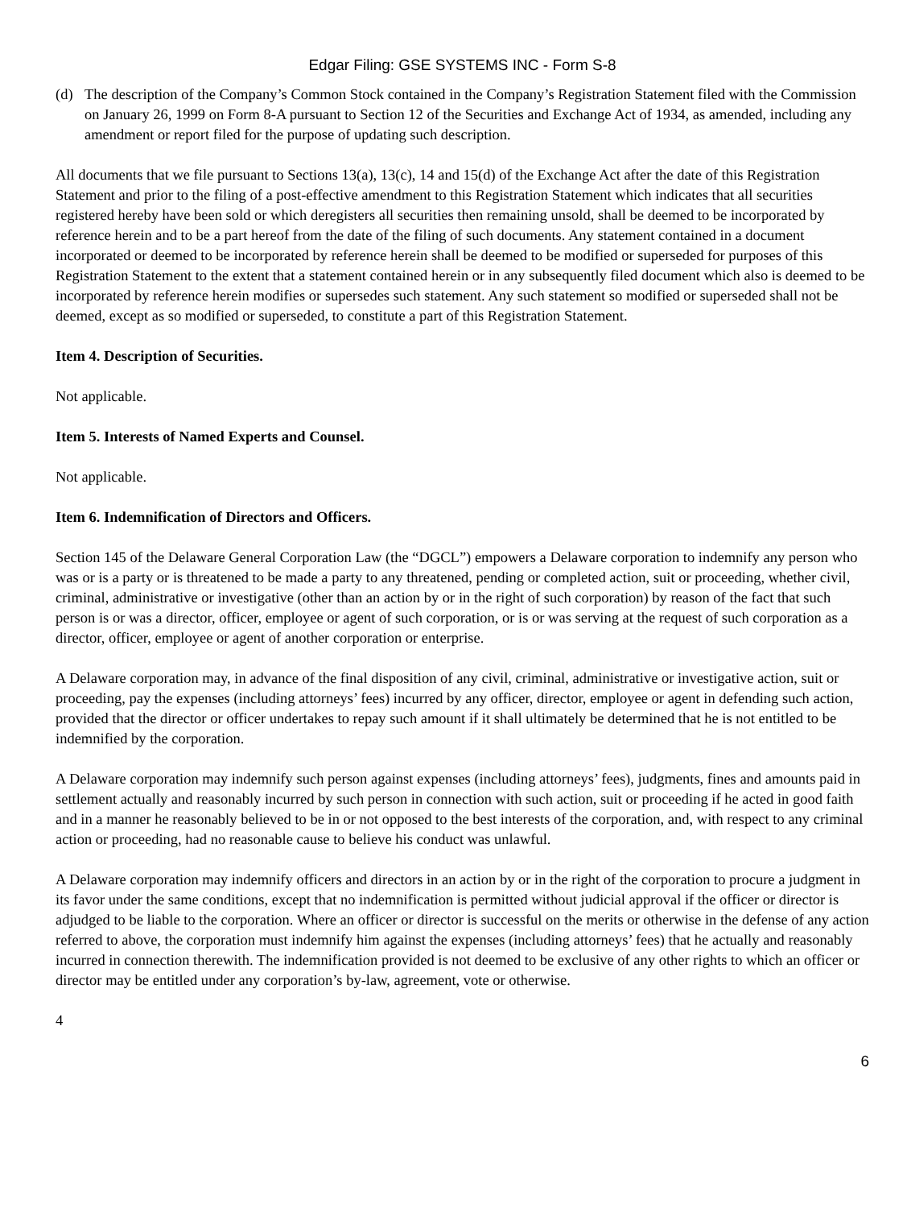Edgar Filing: GSE SYSTEMS INC - Form S-8
(d) The description of the Company’s Common Stock contained in the Company’s Registration Statement filed with the Commission on January 26, 1999 on Form 8-A pursuant to Section 12 of the Securities and Exchange Act of 1934, as amended, including any amendment or report filed for the purpose of updating such description.
All documents that we file pursuant to Sections 13(a), 13(c), 14 and 15(d) of the Exchange Act after the date of this Registration Statement and prior to the filing of a post-effective amendment to this Registration Statement which indicates that all securities registered hereby have been sold or which deregisters all securities then remaining unsold, shall be deemed to be incorporated by reference herein and to be a part hereof from the date of the filing of such documents. Any statement contained in a document incorporated or deemed to be incorporated by reference herein shall be deemed to be modified or superseded for purposes of this Registration Statement to the extent that a statement contained herein or in any subsequently filed document which also is deemed to be incorporated by reference herein modifies or supersedes such statement. Any such statement so modified or superseded shall not be deemed, except as so modified or superseded, to constitute a part of this Registration Statement.
Item 4. Description of Securities.
Not applicable.
Item 5. Interests of Named Experts and Counsel.
Not applicable.
Item 6. Indemnification of Directors and Officers.
Section 145 of the Delaware General Corporation Law (the “DGCL”) empowers a Delaware corporation to indemnify any person who was or is a party or is threatened to be made a party to any threatened, pending or completed action, suit or proceeding, whether civil, criminal, administrative or investigative (other than an action by or in the right of such corporation) by reason of the fact that such person is or was a director, officer, employee or agent of such corporation, or is or was serving at the request of such corporation as a director, officer, employee or agent of another corporation or enterprise.
A Delaware corporation may, in advance of the final disposition of any civil, criminal, administrative or investigative action, suit or proceeding, pay the expenses (including attorneys’ fees) incurred by any officer, director, employee or agent in defending such action, provided that the director or officer undertakes to repay such amount if it shall ultimately be determined that he is not entitled to be indemnified by the corporation.
A Delaware corporation may indemnify such person against expenses (including attorneys’ fees), judgments, fines and amounts paid in settlement actually and reasonably incurred by such person in connection with such action, suit or proceeding if he acted in good faith and in a manner he reasonably believed to be in or not opposed to the best interests of the corporation, and, with respect to any criminal action or proceeding, had no reasonable cause to believe his conduct was unlawful.
A Delaware corporation may indemnify officers and directors in an action by or in the right of the corporation to procure a judgment in its favor under the same conditions, except that no indemnification is permitted without judicial approval if the officer or director is adjudged to be liable to the corporation. Where an officer or director is successful on the merits or otherwise in the defense of any action referred to above, the corporation must indemnify him against the expenses (including attorneys’ fees) that he actually and reasonably incurred in connection therewith. The indemnification provided is not deemed to be exclusive of any other rights to which an officer or director may be entitled under any corporation’s by-law, agreement, vote or otherwise.
4
6